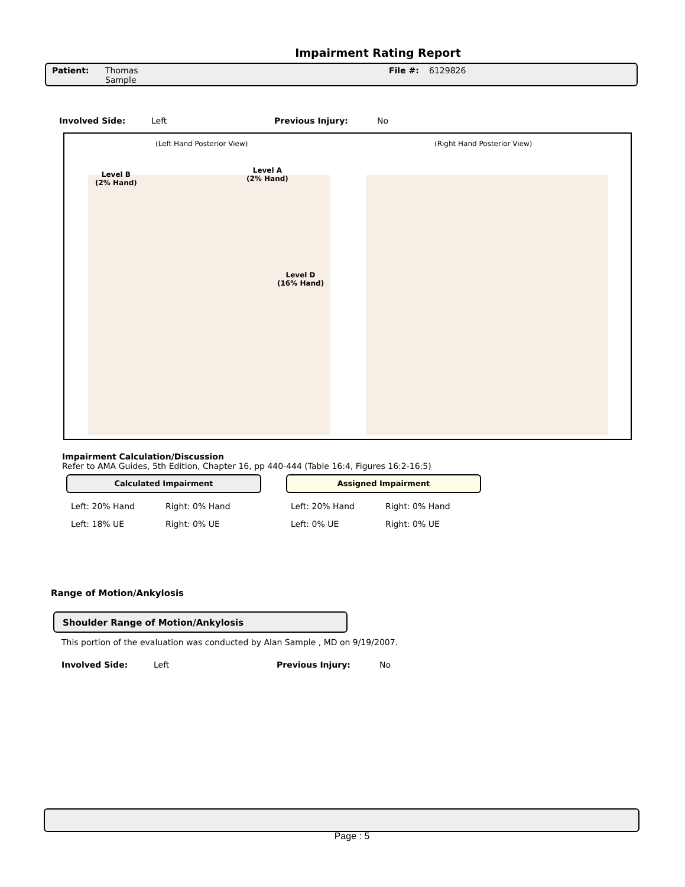Impairment Rating Report
Patient: Thomas
Sample File #: 6129826
Involved Side: Left Previous Injury: No
(Left Hand Posterior View) (Right Hand Posterior View)
Level B
(2% Hand)
Level A
(2% Hand)
Level D
(16% Hand)
Impairment Calculation/Discussion
Refer to AMA Guides, 5th Edition, Chapter 16, pp 440-444 (Table 16:4, Figures 16:2-16:5)
Calculated Impairment
Left: 20% Hand Right: 0% Hand
Left: 18% UE Right: 0% UE
Assigned Impairment
Left: 20% Hand Right: 0% Hand
Left: 0% UE Right: 0% UE
Range of Motion/Ankylosis
Shoulder Range of Motion/Ankylosis
This portion of the evaluation was conducted by Alan Sample , MD on 9/19/2007.
Involved Side: Left Previous Injury: No
Page : 5